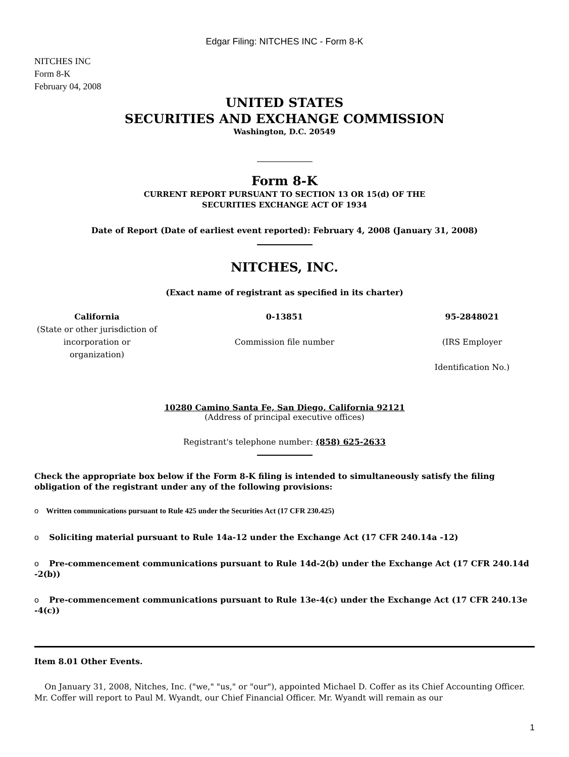Edgar Filing: NITCHES INC - Form 8-K
NITCHES INC
Form 8-K
February 04, 2008
UNITED STATES
SECURITIES AND EXCHANGE COMMISSION
Washington, D.C. 20549
Form 8-K
CURRENT REPORT PURSUANT TO SECTION 13 OR 15(d) OF THE
SECURITIES EXCHANGE ACT OF 1934
Date of Report (Date of earliest event reported): February 4, 2008 (January 31, 2008)
NITCHES, INC.
(Exact name of registrant as specified in its charter)
| California | 0-13851 | 95-2848021 |
| (State or other jurisdiction of incorporation or organization) | Commission file number | (IRS Employer Identification No.) |
10280 Camino Santa Fe, San Diego, California 92121
(Address of principal executive offices)
Registrant's telephone number: (858) 625-2633
Check the appropriate box below if the Form 8-K filing is intended to simultaneously satisfy the filing obligation of the registrant under any of the following provisions:
o Written communications pursuant to Rule 425 under the Securities Act (17 CFR 230.425)
o Soliciting material pursuant to Rule 14a-12 under the Exchange Act (17 CFR 240.14a -12)
o Pre-commencement communications pursuant to Rule 14d-2(b) under the Exchange Act (17 CFR 240.14d -2(b))
o Pre-commencement communications pursuant to Rule 13e-4(c) under the Exchange Act (17 CFR 240.13e -4(c))
Item 8.01 Other Events.
On January 31, 2008, Nitches, Inc. ("we," "us," or "our"), appointed Michael D. Coffer as its Chief Accounting Officer. Mr. Coffer will report to Paul M. Wyandt, our Chief Financial Officer. Mr. Wyandt will remain as our
1